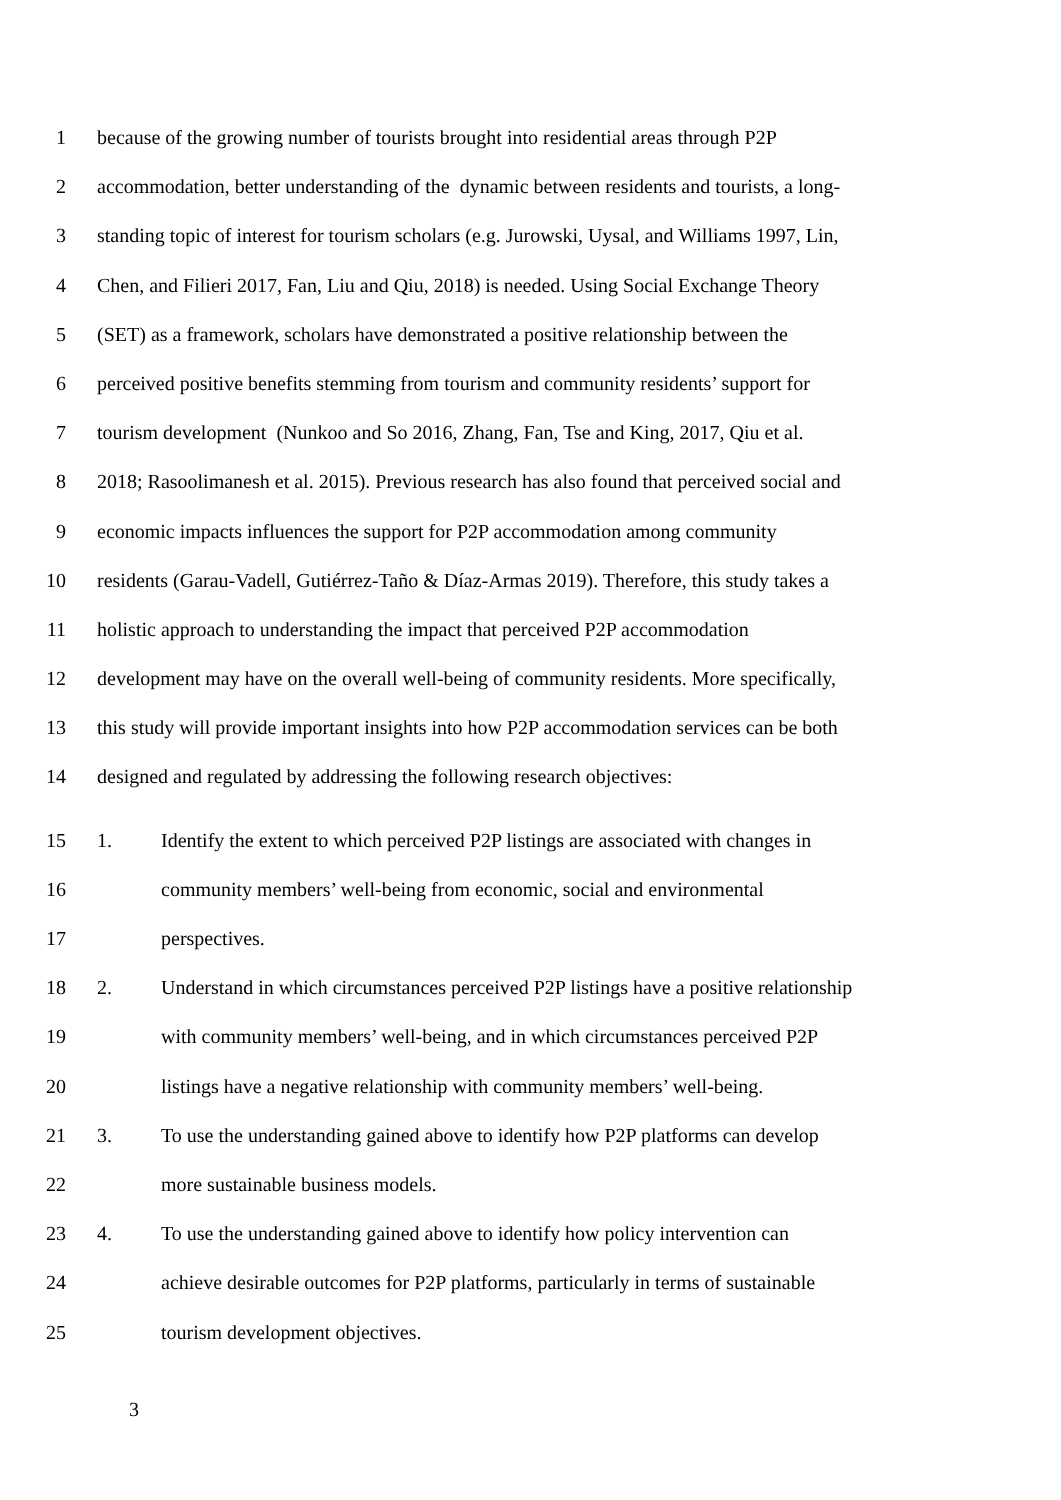1 because of the growing number of tourists brought into residential areas through P2P
2 accommodation, better understanding of the dynamic between residents and tourists, a long-
3 standing topic of interest for tourism scholars (e.g. Jurowski, Uysal, and Williams 1997, Lin,
4 Chen, and Filieri 2017, Fan, Liu and Qiu, 2018) is needed. Using Social Exchange Theory
5 (SET) as a framework, scholars have demonstrated a positive relationship between the
6 perceived positive benefits stemming from tourism and community residents’ support for
7 tourism development (Nunkoo and So 2016, Zhang, Fan, Tse and King, 2017, Qiu et al.
8 2018; Rasoolimanesh et al. 2015). Previous research has also found that perceived social and
9 economic impacts influences the support for P2P accommodation among community
10 residents (Garau-Vadell, Gutiérrez-Taño & Díaz-Armas 2019). Therefore, this study takes a
11 holistic approach to understanding the impact that perceived P2P accommodation
12 development may have on the overall well-being of community residents. More specifically,
13 this study will provide important insights into how P2P accommodation services can be both
14 designed and regulated by addressing the following research objectives:
15 1. Identify the extent to which perceived P2P listings are associated with changes in
16 community members’ well-being from economic, social and environmental
17 perspectives.
18 2. Understand in which circumstances perceived P2P listings have a positive relationship
19 with community members’ well-being, and in which circumstances perceived P2P
20 listings have a negative relationship with community members’ well-being.
21 3. To use the understanding gained above to identify how P2P platforms can develop
22 more sustainable business models.
23 4. To use the understanding gained above to identify how policy intervention can
24 achieve desirable outcomes for P2P platforms, particularly in terms of sustainable
25 tourism development objectives.
3